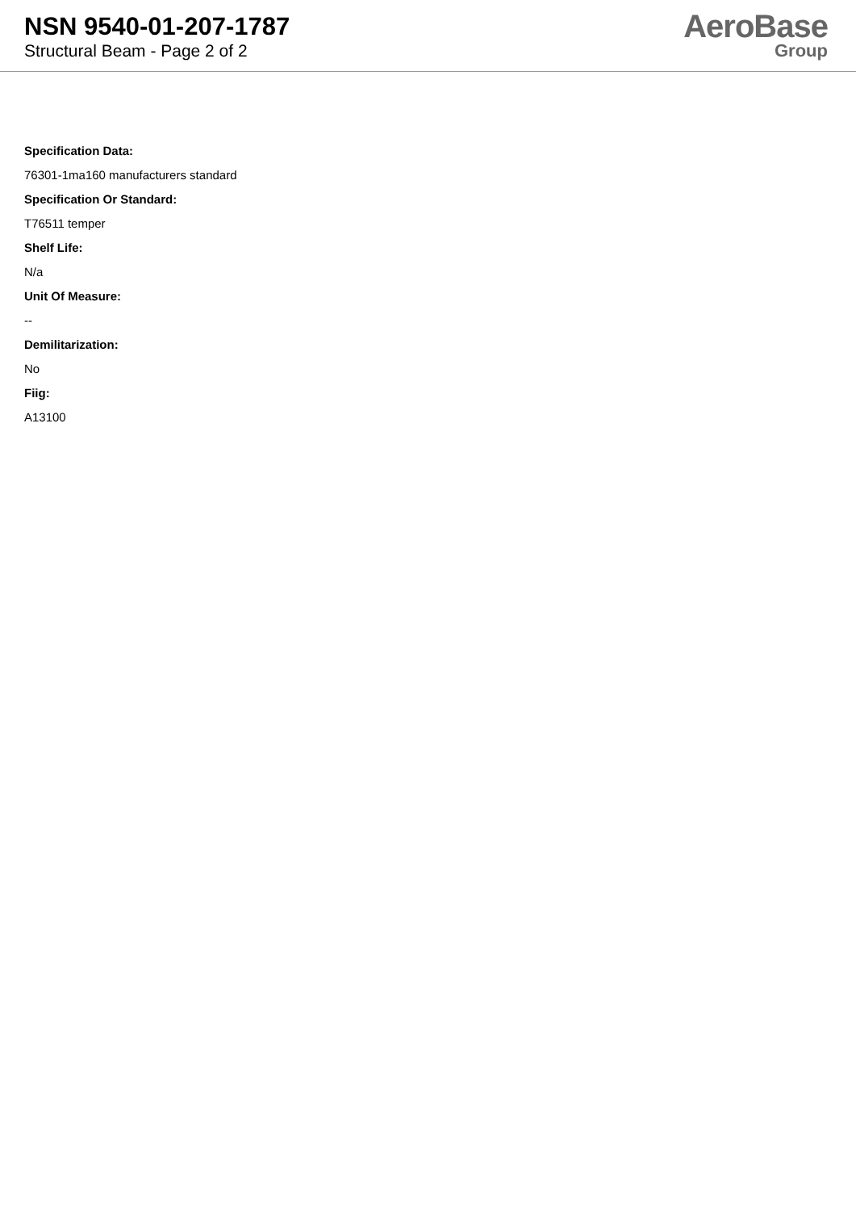NSN 9540-01-207-1787
Structural Beam - Page 2 of 2
AeroBase
Group
Specification Data:
76301-1ma160 manufacturers standard
Specification Or Standard:
T76511 temper
Shelf Life:
N/a
Unit Of Measure:
--
Demilitarization:
No
Fiig:
A13100